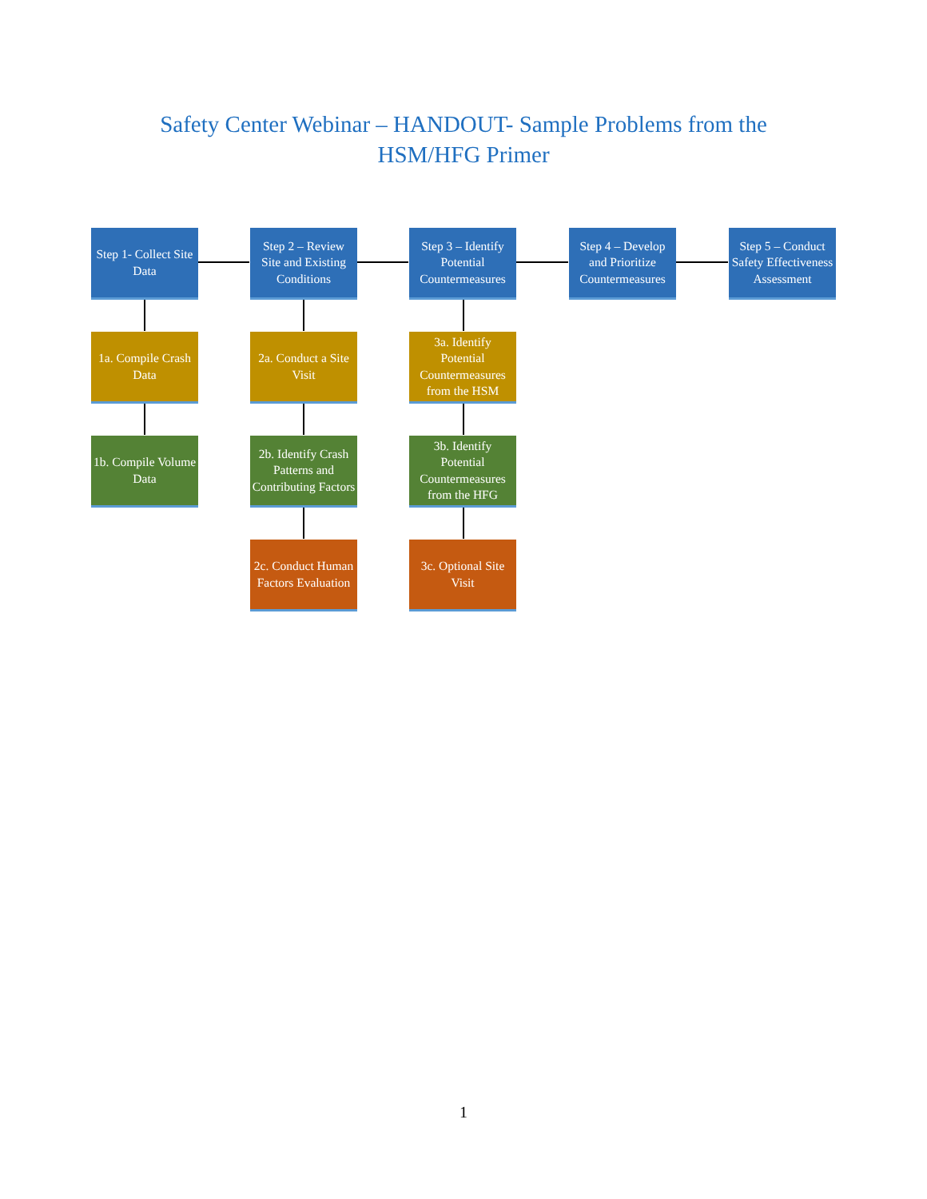Safety Center Webinar – HANDOUT- Sample Problems from the
HSM/HFG Primer
Step 1- Collect Site Data
Step 2 – Review Site and Existing Conditions
Step 3 – Identify Potential Countermeasures
Step 4 – Develop and Prioritize Countermeasures
Step 5 – Conduct Safety Effectiveness Assessment
1a. Compile Crash Data
2a. Conduct a Site Visit
3a. Identify Potential Countermeasures from the HSM
1b. Compile Volume Data
2b. Identify Crash Patterns and Contributing Factors
3b. Identify Potential Countermeasures from the HFG
2c. Conduct Human Factors Evaluation
3c. Optional Site Visit
1